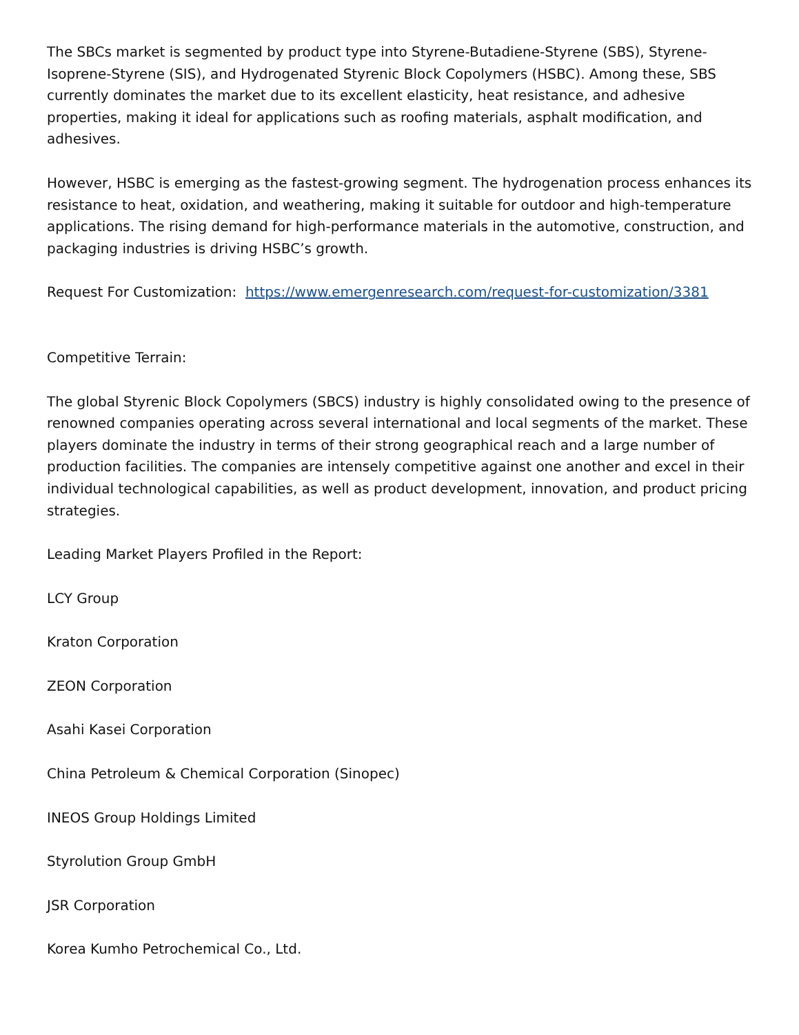The SBCs market is segmented by product type into Styrene-Butadiene-Styrene (SBS), Styrene-Isoprene-Styrene (SIS), and Hydrogenated Styrenic Block Copolymers (HSBC). Among these, SBS currently dominates the market due to its excellent elasticity, heat resistance, and adhesive properties, making it ideal for applications such as roofing materials, asphalt modification, and adhesives.
However, HSBC is emerging as the fastest-growing segment. The hydrogenation process enhances its resistance to heat, oxidation, and weathering, making it suitable for outdoor and high-temperature applications. The rising demand for high-performance materials in the automotive, construction, and packaging industries is driving HSBC’s growth.
Request For Customization: https://www.emergenresearch.com/request-for-customization/3381
Competitive Terrain:
The global Styrenic Block Copolymers (SBCS) industry is highly consolidated owing to the presence of renowned companies operating across several international and local segments of the market. These players dominate the industry in terms of their strong geographical reach and a large number of production facilities. The companies are intensely competitive against one another and excel in their individual technological capabilities, as well as product development, innovation, and product pricing strategies.
Leading Market Players Profiled in the Report:
LCY Group
Kraton Corporation
ZEON Corporation
Asahi Kasei Corporation
China Petroleum & Chemical Corporation (Sinopec)
INEOS Group Holdings Limited
Styrolution Group GmbH
JSR Corporation
Korea Kumho Petrochemical Co., Ltd.